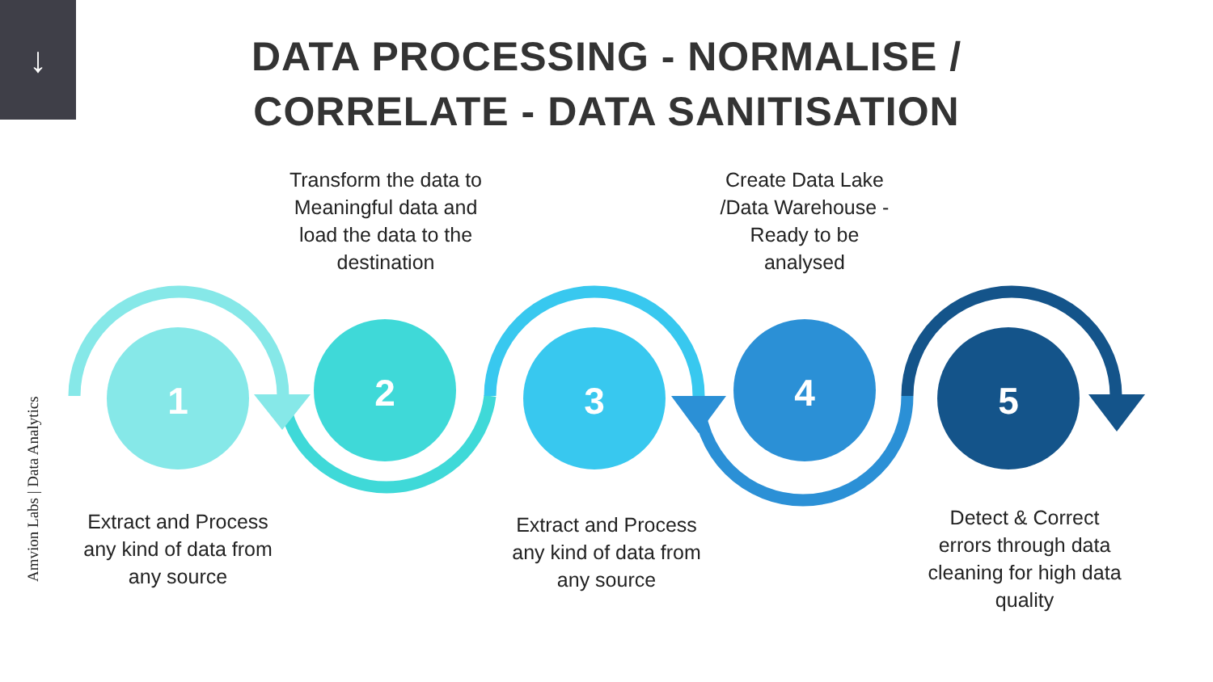↓
DATA PROCESSING - NORMALISE /
CORRELATE - DATA SANITISATION
Transform the data to Meaningful data and load the data to the destination
Create Data Lake /Data Warehouse -Ready to be analysed
1
2
3
4
5
Amvion Labs | Data Analytics
Extract and Process any kind of data from any source
Extract and Process any kind of data from any source
Detect & Correct errors through data cleaning for high data quality